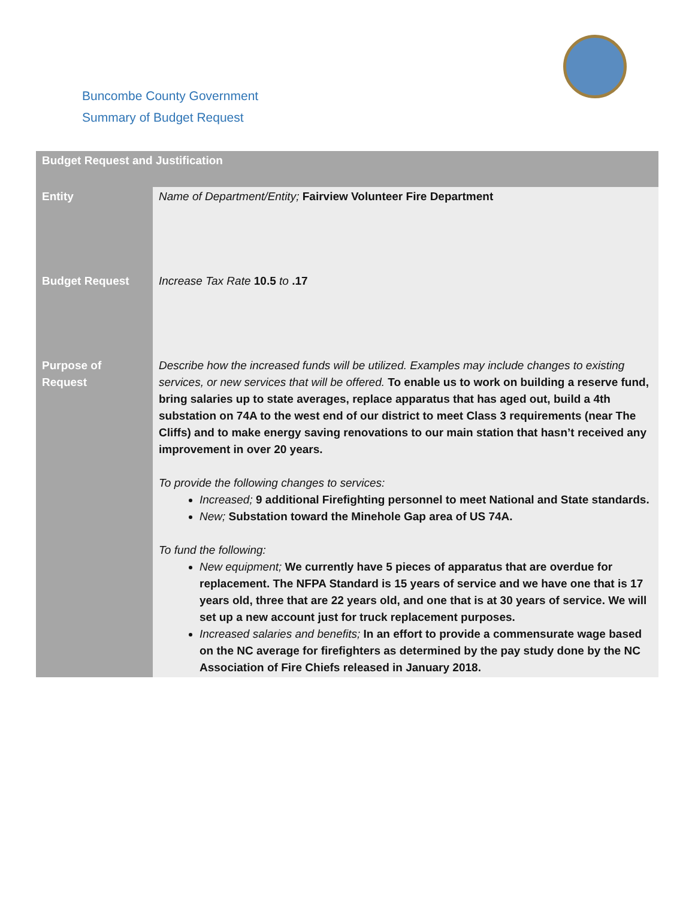Buncombe County Government
Summary of Budget Request
| Budget Request and Justification | |
| --- | --- |
| Entity | Name of Department/Entity; Fairview Volunteer Fire Department |
| Budget Request | Increase Tax Rate 10.5 to .17 |
| Purpose of Request | Describe how the increased funds will be utilized. Examples may include changes to existing services, or new services that will be offered. To enable us to work on building a reserve fund, bring salaries up to state averages, replace apparatus that has aged out, build a 4th substation on 74A to the west end of our district to meet Class 3 requirements (near The Cliffs) and to make energy saving renovations to our main station that hasn’t received any improvement in over 20 years. To provide the following changes to services: Increased; 9 additional Firefighting personnel to meet National and State standards. New; Substation toward the Minehole Gap area of US 74A. To fund the following: New equipment; We currently have 5 pieces of apparatus that are overdue for replacement. The NFPA Standard is 15 years of service and we have one that is 17 years old, three that are 22 years old, and one that is at 30 years of service. We will set up a new account just for truck replacement purposes. Increased salaries and benefits; In an effort to provide a commensurate wage based on the NC average for firefighters as determined by the pay study done by the NC Association of Fire Chiefs released in January 2018. |